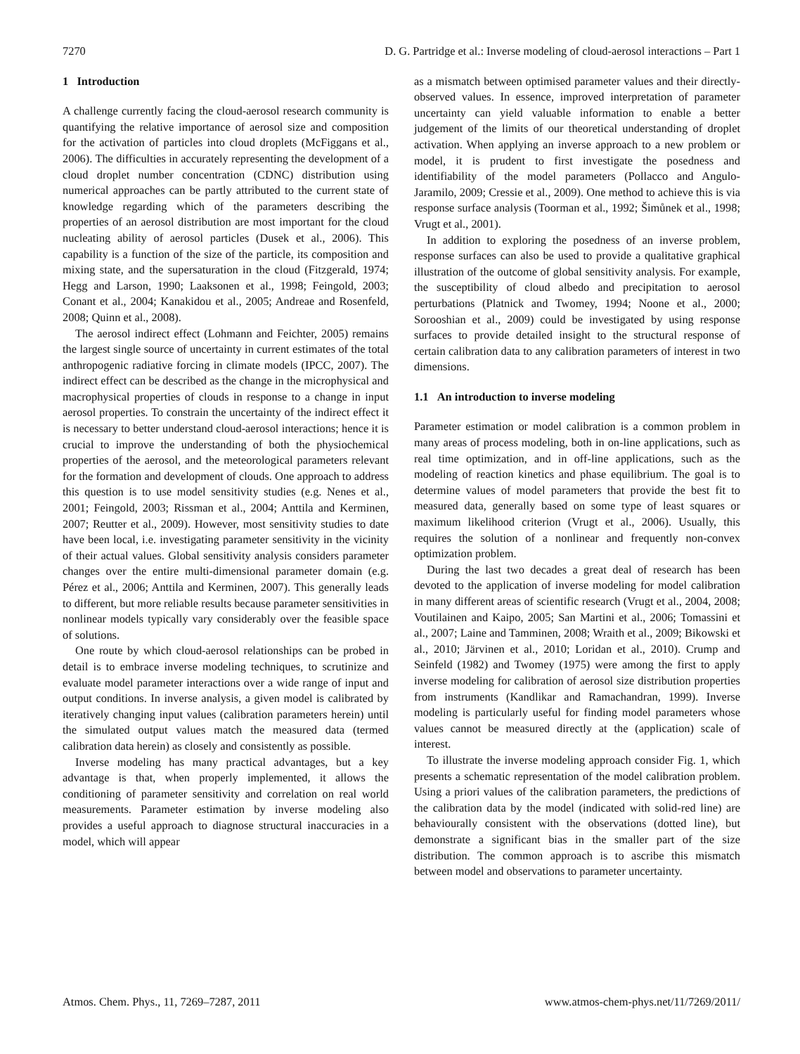7270 D. G. Partridge et al.: Inverse modeling of cloud-aerosol interactions – Part 1
1 Introduction
A challenge currently facing the cloud-aerosol research community is quantifying the relative importance of aerosol size and composition for the activation of particles into cloud droplets (McFiggans et al., 2006). The difficulties in accurately representing the development of a cloud droplet number concentration (CDNC) distribution using numerical approaches can be partly attributed to the current state of knowledge regarding which of the parameters describing the properties of an aerosol distribution are most important for the cloud nucleating ability of aerosol particles (Dusek et al., 2006). This capability is a function of the size of the particle, its composition and mixing state, and the supersaturation in the cloud (Fitzgerald, 1974; Hegg and Larson, 1990; Laaksonen et al., 1998; Feingold, 2003; Conant et al., 2004; Kanakidou et al., 2005; Andreae and Rosenfeld, 2008; Quinn et al., 2008).
The aerosol indirect effect (Lohmann and Feichter, 2005) remains the largest single source of uncertainty in current estimates of the total anthropogenic radiative forcing in climate models (IPCC, 2007). The indirect effect can be described as the change in the microphysical and macrophysical properties of clouds in response to a change in input aerosol properties. To constrain the uncertainty of the indirect effect it is necessary to better understand cloud-aerosol interactions; hence it is crucial to improve the understanding of both the physiochemical properties of the aerosol, and the meteorological parameters relevant for the formation and development of clouds. One approach to address this question is to use model sensitivity studies (e.g. Nenes et al., 2001; Feingold, 2003; Rissman et al., 2004; Anttila and Kerminen, 2007; Reutter et al., 2009). However, most sensitivity studies to date have been local, i.e. investigating parameter sensitivity in the vicinity of their actual values. Global sensitivity analysis considers parameter changes over the entire multi-dimensional parameter domain (e.g. Pérez et al., 2006; Anttila and Kerminen, 2007). This generally leads to different, but more reliable results because parameter sensitivities in nonlinear models typically vary considerably over the feasible space of solutions.
One route by which cloud-aerosol relationships can be probed in detail is to embrace inverse modeling techniques, to scrutinize and evaluate model parameter interactions over a wide range of input and output conditions. In inverse analysis, a given model is calibrated by iteratively changing input values (calibration parameters herein) until the simulated output values match the measured data (termed calibration data herein) as closely and consistently as possible.
Inverse modeling has many practical advantages, but a key advantage is that, when properly implemented, it allows the conditioning of parameter sensitivity and correlation on real world measurements. Parameter estimation by inverse modeling also provides a useful approach to diagnose structural inaccuracies in a model, which will appear
as a mismatch between optimised parameter values and their directly-observed values. In essence, improved interpretation of parameter uncertainty can yield valuable information to enable a better judgement of the limits of our theoretical understanding of droplet activation. When applying an inverse approach to a new problem or model, it is prudent to first investigate the posedness and identifiability of the model parameters (Pollacco and Angulo-Jaramilo, 2009; Cressie et al., 2009). One method to achieve this is via response surface analysis (Toorman et al., 1992; Šimůnek et al., 1998; Vrugt et al., 2001).
In addition to exploring the posedness of an inverse problem, response surfaces can also be used to provide a qualitative graphical illustration of the outcome of global sensitivity analysis. For example, the susceptibility of cloud albedo and precipitation to aerosol perturbations (Platnick and Twomey, 1994; Noone et al., 2000; Sorooshian et al., 2009) could be investigated by using response surfaces to provide detailed insight to the structural response of certain calibration data to any calibration parameters of interest in two dimensions.
1.1 An introduction to inverse modeling
Parameter estimation or model calibration is a common problem in many areas of process modeling, both in on-line applications, such as real time optimization, and in off-line applications, such as the modeling of reaction kinetics and phase equilibrium. The goal is to determine values of model parameters that provide the best fit to measured data, generally based on some type of least squares or maximum likelihood criterion (Vrugt et al., 2006). Usually, this requires the solution of a nonlinear and frequently non-convex optimization problem.
During the last two decades a great deal of research has been devoted to the application of inverse modeling for model calibration in many different areas of scientific research (Vrugt et al., 2004, 2008; Voutilainen and Kaipo, 2005; San Martini et al., 2006; Tomassini et al., 2007; Laine and Tamminen, 2008; Wraith et al., 2009; Bikowski et al., 2010; Järvinen et al., 2010; Loridan et al., 2010). Crump and Seinfeld (1982) and Twomey (1975) were among the first to apply inverse modeling for calibration of aerosol size distribution properties from instruments (Kandlikar and Ramachandran, 1999). Inverse modeling is particularly useful for finding model parameters whose values cannot be measured directly at the (application) scale of interest.
To illustrate the inverse modeling approach consider Fig. 1, which presents a schematic representation of the model calibration problem. Using a priori values of the calibration parameters, the predictions of the calibration data by the model (indicated with solid-red line) are behaviourally consistent with the observations (dotted line), but demonstrate a significant bias in the smaller part of the size distribution. The common approach is to ascribe this mismatch between model and observations to parameter uncertainty.
Atmos. Chem. Phys., 11, 7269–7287, 2011 www.atmos-chem-phys.net/11/7269/2011/